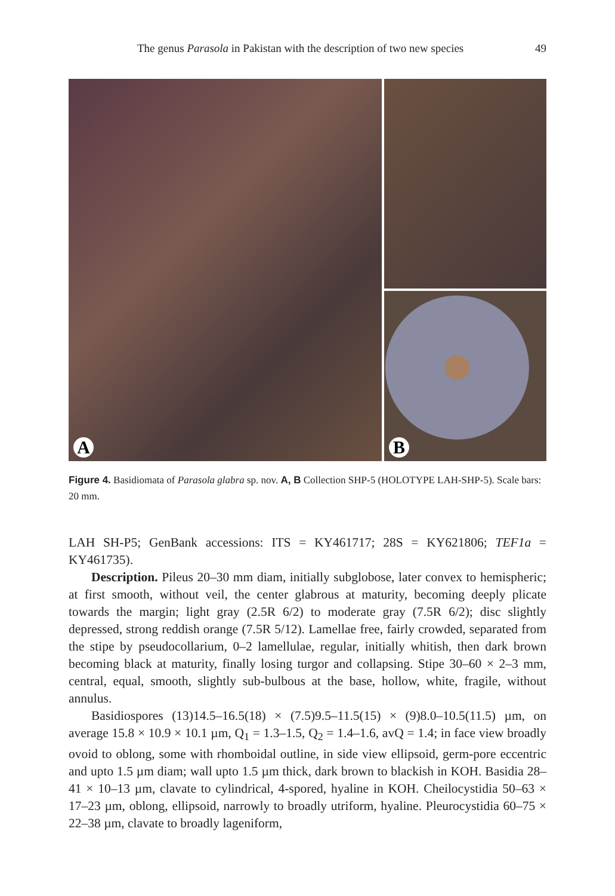The genus Parasola in Pakistan with the description of two new species 49
A
B
Figure 4. Basidiomata of Parasola glabra sp. nov. A, B Collection SHP-5 (HOLOTYPE LAH-SHP-5). Scale bars: 20 mm.
LAH SH-P5; GenBank accessions: ITS = KY461717; 28S = KY621806; TEF1a = KY461735).
Description. Pileus 20–30 mm diam, initially subglobose, later convex to hemispheric; at first smooth, without veil, the center glabrous at maturity, becoming deeply plicate towards the margin; light gray (2.5R 6/2) to moderate gray (7.5R 6/2); disc slightly depressed, strong reddish orange (7.5R 5/12). Lamellae free, fairly crowded, separated from the stipe by pseudocollarium, 0–2 lamellulae, regular, initially whitish, then dark brown becoming black at maturity, finally losing turgor and collapsing. Stipe 30–60 × 2–3 mm, central, equal, smooth, slightly sub-bulbous at the base, hollow, white, fragile, without annulus.
Basidiospores (13)14.5–16.5(18) × (7.5)9.5–11.5(15) × (9)8.0–10.5(11.5) µm, on average 15.8 × 10.9 × 10.1 µm, Q<sub>1</sub> = 1.3–1.5, Q<sub>2</sub> = 1.4–1.6, avQ = 1.4; in face view broadly ovoid to oblong, some with rhomboidal outline, in side view ellipsoid, germ-pore eccentric and upto 1.5 µm diam; wall upto 1.5 µm thick, dark brown to blackish in KOH. Basidia 28–41 × 10–13 µm, clavate to cylindrical, 4-spored, hyaline in KOH. Cheilocystidia 50–63 × 17–23 µm, oblong, ellipsoid, narrowly to broadly utriform, hyaline. Pleurocystidia 60–75 × 22–38 µm, clavate to broadly lageniform,